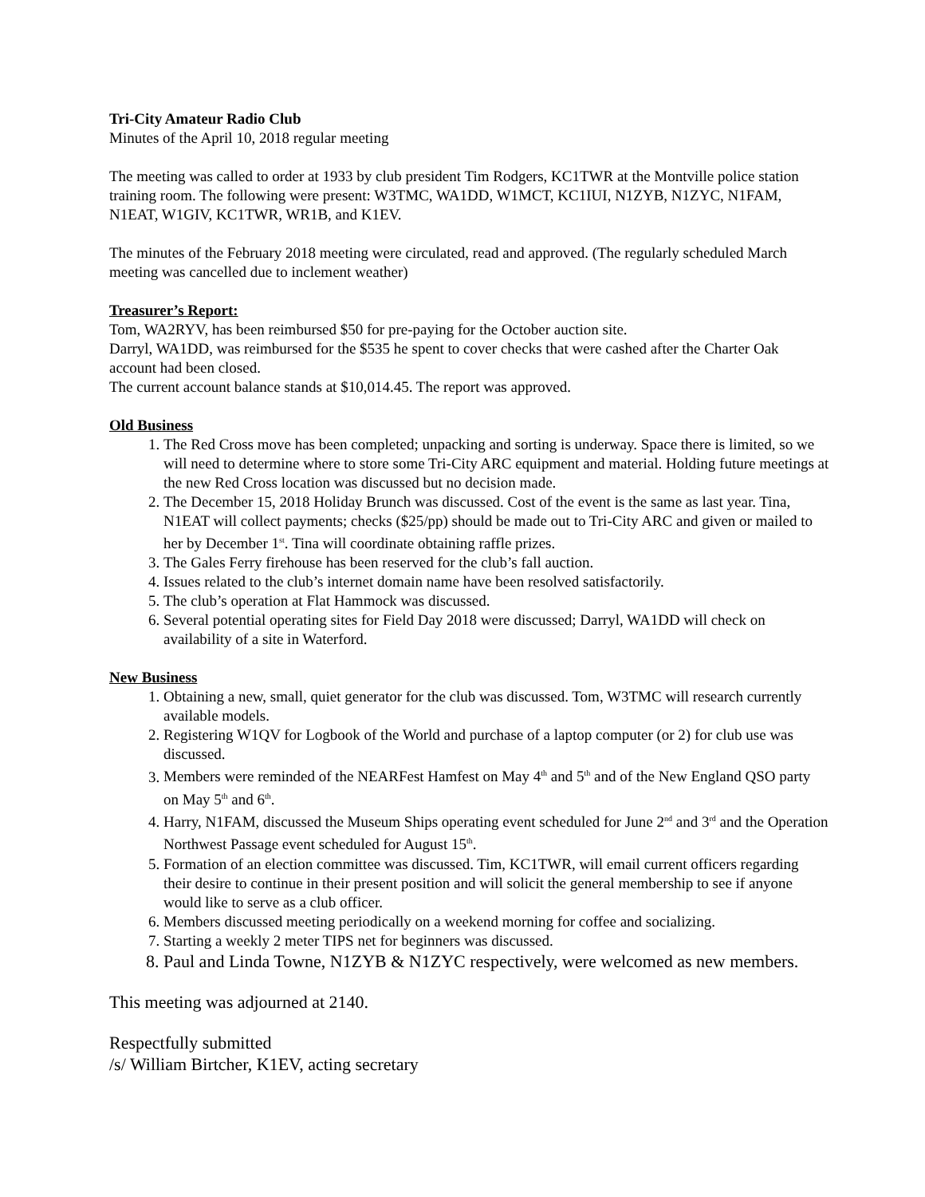Tri-City Amateur Radio Club
Minutes of the April 10, 2018 regular meeting
The meeting was called to order at 1933 by club president Tim Rodgers, KC1TWR at the Montville police station training room. The following were present: W3TMC, WA1DD, W1MCT, KC1IUI, N1ZYB, N1ZYC, N1FAM, N1EAT, W1GIV, KC1TWR, WR1B, and K1EV.
The minutes of the February 2018 meeting were circulated, read and approved. (The regularly scheduled March meeting was cancelled due to inclement weather)
Treasurer’s Report:
Tom, WA2RYV, has been reimbursed $50 for pre-paying for the October auction site.
Darryl, WA1DD, was reimbursed for the $535 he spent to cover checks that were cashed after the Charter Oak account had been closed.
The current account balance stands at $10,014.45. The report was approved.
Old Business
1. The Red Cross move has been completed; unpacking and sorting is underway. Space there is limited, so we will need to determine where to store some Tri-City ARC equipment and material. Holding future meetings at the new Red Cross location was discussed but no decision made.
2. The December 15, 2018 Holiday Brunch was discussed. Cost of the event is the same as last year. Tina, N1EAT will collect payments; checks ($25/pp) should be made out to Tri-City ARC and given or mailed to her by December 1<sup>st</sup>. Tina will coordinate obtaining raffle prizes.
3. The Gales Ferry firehouse has been reserved for the club’s fall auction.
4. Issues related to the club’s internet domain name have been resolved satisfactorily.
5. The club’s operation at Flat Hammock was discussed.
6. Several potential operating sites for Field Day 2018 were discussed; Darryl, WA1DD will check on availability of a site in Waterford.
New Business
1. Obtaining a new, small, quiet generator for the club was discussed. Tom, W3TMC will research currently available models.
2. Registering W1QV for Logbook of the World and purchase of a laptop computer (or 2) for club use was discussed.
3. Members were reminded of the NEARFest Hamfest on May 4<sup>th</sup> and 5<sup>th</sup> and of the New England QSO party on May 5<sup>th</sup> and 6<sup>th</sup>.
4. Harry, N1FAM, discussed the Museum Ships operating event scheduled for June 2<sup>nd</sup> and 3<sup>rd</sup> and the Operation Northwest Passage event scheduled for August 15<sup>th</sup>.
5. Formation of an election committee was discussed. Tim, KC1TWR, will email current officers regarding their desire to continue in their present position and will solicit the general membership to see if anyone would like to serve as a club officer.
6. Members discussed meeting periodically on a weekend morning for coffee and socializing.
7. Starting a weekly 2 meter TIPS net for beginners was discussed.
8. Paul and Linda Towne, N1ZYB & N1ZYC respectively, were welcomed as new members.
This meeting was adjourned at 2140.
Respectfully submitted
/s/ William Birtcher, K1EV, acting secretary